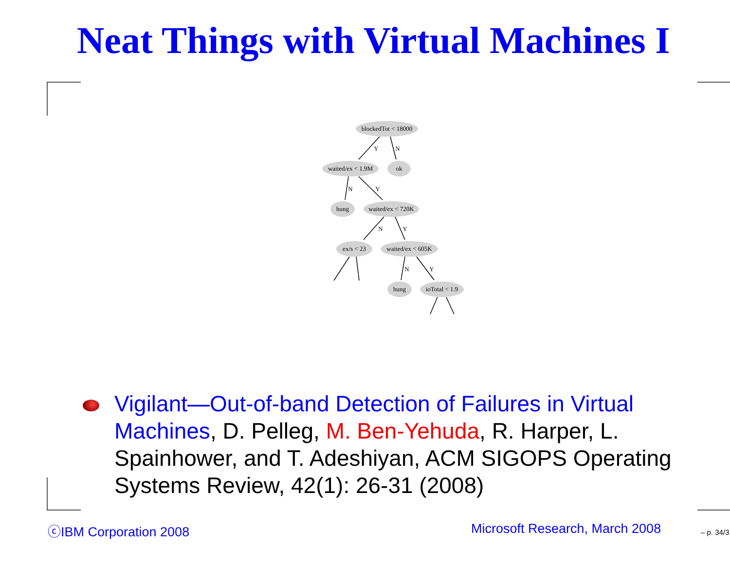Neat Things with Virtual Machines I
blockedTot < 18000
waited/ex < 1.9M
ok
hung
waited/ex < 720K
ex/s < 23
waited/ex < 605K
hung
ioTotal < 1.9
Y
N
N
Y
N
Y
N
Y
Vigilant—Out-of-band Detection of Failures in Virtual Machines, D. Pelleg, M. Ben-Yehuda, R. Harper, L. Spainhower, and T. Adeshiyan, ACM SIGOPS Operating Systems Review, 42(1): 26-31 (2008)
ⓒIBM Corporation 2008 Microsoft Research, March 2008 – p. 34/3